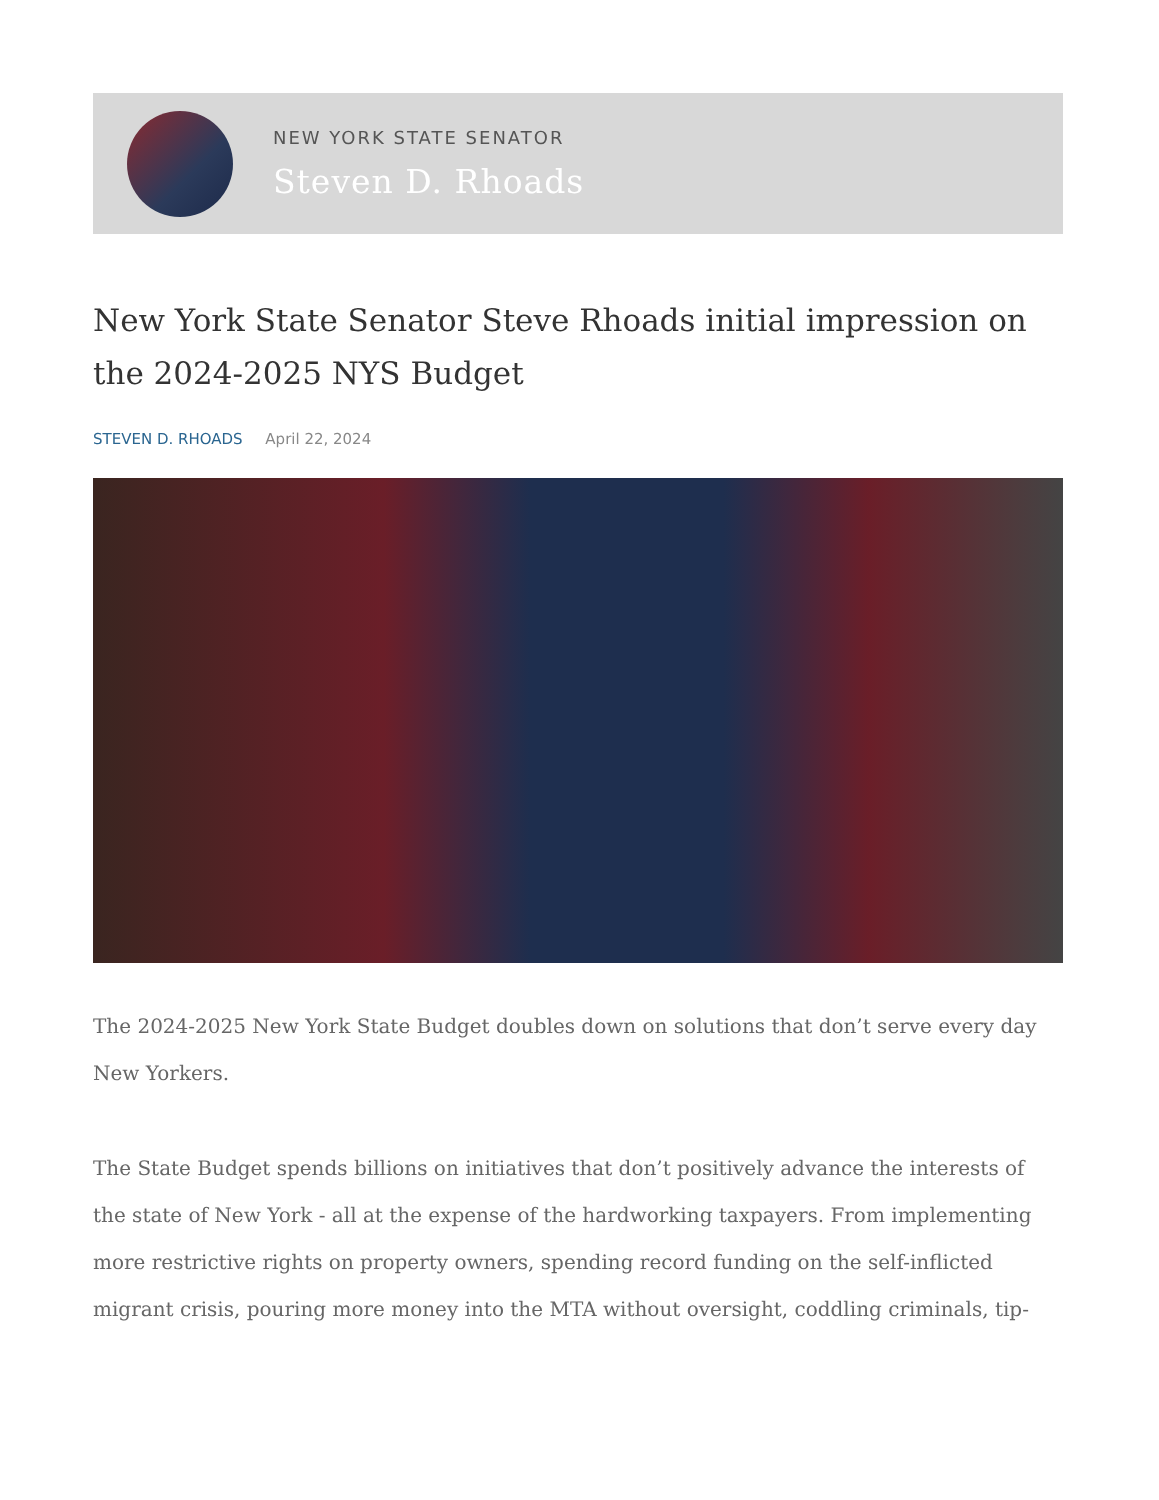NEW YORK STATE SENATOR
Steven D. Rhoads
New York State Senator Steve Rhoads initial impression on the 2024-2025 NYS Budget
STEVEN D. RHOADS April 22, 2024
The 2024-2025 New York State Budget doubles down on solutions that don’t serve every day New Yorkers.
The State Budget spends billions on initiatives that don’t positively advance the interests of the state of New York - all at the expense of the hardworking taxpayers. From implementing more restrictive rights on property owners, spending record funding on the self-inflicted migrant crisis, pouring more money into the MTA without oversight, coddling criminals, tip-